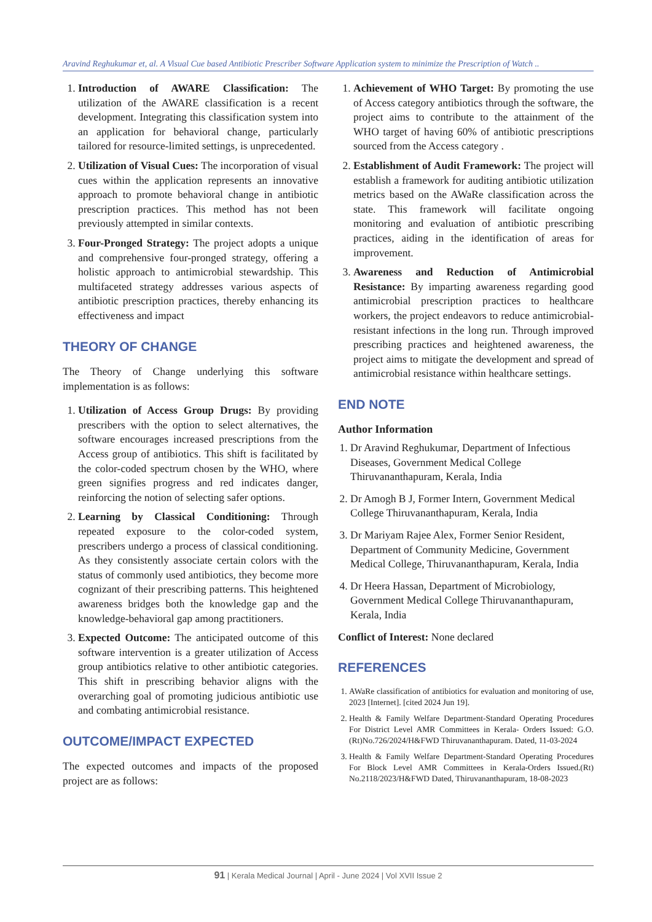Aravind Reghukumar et, al. A Visual Cue based Antibiotic Prescriber Software Application system to minimize the Prescription of Watch ..
1. Introduction of AWARE Classification: The utilization of the AWARE classification is a recent development. Integrating this classification system into an application for behavioral change, particularly tailored for resource-limited settings, is unprecedented.
2. Utilization of Visual Cues: The incorporation of visual cues within the application represents an innovative approach to promote behavioral change in antibiotic prescription practices. This method has not been previously attempted in similar contexts.
3. Four-Pronged Strategy: The project adopts a unique and comprehensive four-pronged strategy, offering a holistic approach to antimicrobial stewardship. This multifaceted strategy addresses various aspects of antibiotic prescription practices, thereby enhancing its effectiveness and impact
THEORY OF CHANGE
The Theory of Change underlying this software implementation is as follows:
1. Utilization of Access Group Drugs: By providing prescribers with the option to select alternatives, the software encourages increased prescriptions from the Access group of antibiotics. This shift is facilitated by the color-coded spectrum chosen by the WHO, where green signifies progress and red indicates danger, reinforcing the notion of selecting safer options.
2. Learning by Classical Conditioning: Through repeated exposure to the color-coded system, prescribers undergo a process of classical conditioning. As they consistently associate certain colors with the status of commonly used antibiotics, they become more cognizant of their prescribing patterns. This heightened awareness bridges both the knowledge gap and the knowledge-behavioral gap among practitioners.
3. Expected Outcome: The anticipated outcome of this software intervention is a greater utilization of Access group antibiotics relative to other antibiotic categories. This shift in prescribing behavior aligns with the overarching goal of promoting judicious antibiotic use and combating antimicrobial resistance.
OUTCOME/IMPACT EXPECTED
The expected outcomes and impacts of the proposed project are as follows:
1. Achievement of WHO Target: By promoting the use of Access category antibiotics through the software, the project aims to contribute to the attainment of the WHO target of having 60% of antibiotic prescriptions sourced from the Access category .
2. Establishment of Audit Framework: The project will establish a framework for auditing antibiotic utilization metrics based on the AWaRe classification across the state. This framework will facilitate ongoing monitoring and evaluation of antibiotic prescribing practices, aiding in the identification of areas for improvement.
3. Awareness and Reduction of Antimicrobial Resistance: By imparting awareness regarding good antimicrobial prescription practices to healthcare workers, the project endeavors to reduce antimicrobial-resistant infections in the long run. Through improved prescribing practices and heightened awareness, the project aims to mitigate the development and spread of antimicrobial resistance within healthcare settings.
END NOTE
Author Information
1. Dr Aravind Reghukumar, Department of Infectious Diseases, Government Medical College Thiruvananthapuram, Kerala, India
2. Dr Amogh B J, Former Intern, Government Medical College Thiruvananthapuram, Kerala, India
3. Dr Mariyam Rajee Alex, Former Senior Resident, Department of Community Medicine, Government Medical College, Thiruvananthapuram, Kerala, India
4. Dr Heera Hassan, Department of Microbiology, Government Medical College Thiruvananthapuram, Kerala, India
Conflict of Interest: None declared
REFERENCES
1. AWaRe classification of antibiotics for evaluation and monitoring of use, 2023 [Internet]. [cited 2024 Jun 19].
2. Health & Family Welfare Department-Standard Operating Procedures For District Level AMR Committees in Kerala- Orders Issued: G.O.(Rt)No.726/2024/H&FWD Thiruvananthapuram. Dated, 11-03-2024
3. Health & Family Welfare Department-Standard Operating Procedures For Block Level AMR Committees in Kerala-Orders Issued.(Rt) No.2118/2023/H&FWD Dated, Thiruvananthapuram, 18-08-2023
91 | Kerala Medical Journal | April - June 2024 | Vol XVII Issue 2